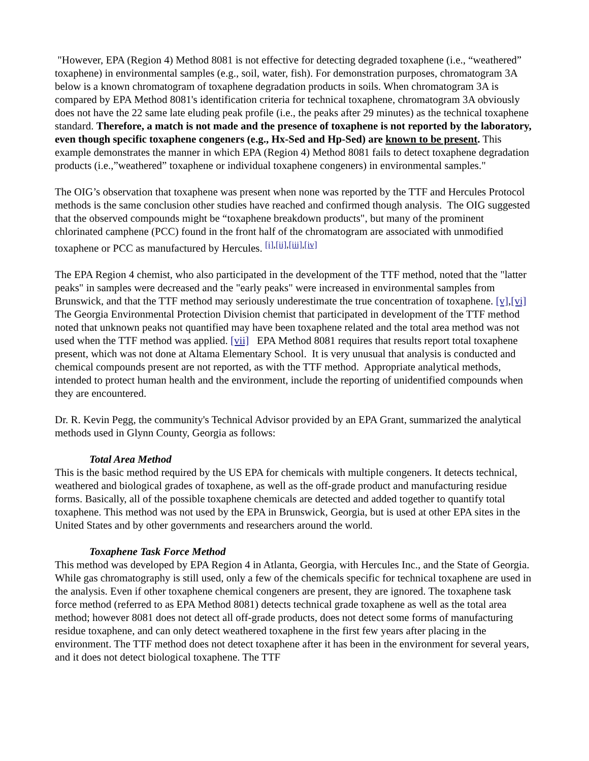"However, EPA (Region 4) Method 8081 is not effective for detecting degraded toxaphene (i.e., “weathered” toxaphene) in environmental samples (e.g., soil, water, fish). For demonstration purposes, chromatogram 3A below is a known chromatogram of toxaphene degradation products in soils. When chromatogram 3A is compared by EPA Method 8081's identification criteria for technical toxaphene, chromatogram 3A obviously does not have the 22 same late eluding peak profile (i.e., the peaks after 29 minutes) as the technical toxaphene standard. Therefore, a match is not made and the presence of toxaphene is not reported by the laboratory, even though specific toxaphene congeners (e.g., Hx-Sed and Hp-Sed) are known to be present. This example demonstrates the manner in which EPA (Region 4) Method 8081 fails to detect toxaphene degradation products (i.e.,”weathered” toxaphene or individual toxaphene congeners) in environmental samples."
The OIG’s observation that toxaphene was present when none was reported by the TTF and Hercules Protocol methods is the same conclusion other studies have reached and confirmed though analysis. The OIG suggested that the observed compounds might be “toxaphene breakdown products", but many of the prominent chlorinated camphene (PCC) found in the front half of the chromatogram are associated with unmodified toxaphene or PCC as manufactured by Hercules. <sup>[i],[ii],[iii],[iv]</sup>
The EPA Region 4 chemist, who also participated in the development of the TTF method, noted that the "latter peaks" in samples were decreased and the "early peaks" were increased in environmental samples from Brunswick, and that the TTF method may seriously underestimate the true concentration of toxaphene. [v],[vi] The Georgia Environmental Protection Division chemist that participated in development of the TTF method noted that unknown peaks not quantified may have been toxaphene related and the total area method was not used when the TTF method was applied. [vii] EPA Method 8081 requires that results report total toxaphene present, which was not done at Altama Elementary School. It is very unusual that analysis is conducted and chemical compounds present are not reported, as with the TTF method. Appropriate analytical methods, intended to protect human health and the environment, include the reporting of unidentified compounds when they are encountered.
Dr. R. Kevin Pegg, the community's Technical Advisor provided by an EPA Grant, summarized the analytical methods used in Glynn County, Georgia as follows:
Total Area Method
This is the basic method required by the US EPA for chemicals with multiple congeners. It detects technical, weathered and biological grades of toxaphene, as well as the off-grade product and manufacturing residue forms. Basically, all of the possible toxaphene chemicals are detected and added together to quantify total toxaphene. This method was not used by the EPA in Brunswick, Georgia, but is used at other EPA sites in the United States and by other governments and researchers around the world.
Toxaphene Task Force Method
This method was developed by EPA Region 4 in Atlanta, Georgia, with Hercules Inc., and the State of Georgia. While gas chromatography is still used, only a few of the chemicals specific for technical toxaphene are used in the analysis. Even if other toxaphene chemical congeners are present, they are ignored. The toxaphene task force method (referred to as EPA Method 8081) detects technical grade toxaphene as well as the total area method; however 8081 does not detect all off-grade products, does not detect some forms of manufacturing residue toxaphene, and can only detect weathered toxaphene in the first few years after placing in the environment. The TTF method does not detect toxaphene after it has been in the environment for several years, and it does not detect biological toxaphene. The TTF